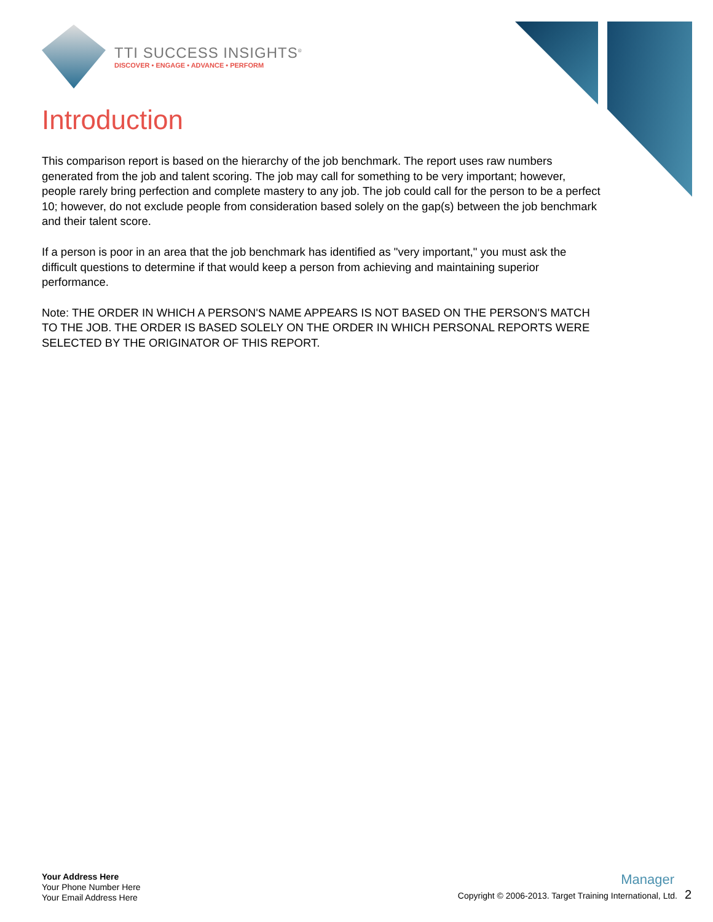TTI SUCCESS INSIGHTS<sup>®</sup>
DISCOVER • ENGAGE • ADVANCE • PERFORM
Introduction
This comparison report is based on the hierarchy of the job benchmark. The report uses raw numbers generated from the job and talent scoring. The job may call for something to be very important; however, people rarely bring perfection and complete mastery to any job. The job could call for the person to be a perfect 10; however, do not exclude people from consideration based solely on the gap(s) between the job benchmark and their talent score.
If a person is poor in an area that the job benchmark has identified as "very important," you must ask the difficult questions to determine if that would keep a person from achieving and maintaining superior performance.
Note: THE ORDER IN WHICH A PERSON'S NAME APPEARS IS NOT BASED ON THE PERSON'S MATCH TO THE JOB. THE ORDER IS BASED SOLELY ON THE ORDER IN WHICH PERSONAL REPORTS WERE SELECTED BY THE ORIGINATOR OF THIS REPORT.
Your Address Here
Your Phone Number Here
Your Email Address Here
Manager
Copyright © 2006-2013. Target Training International, Ltd. 2